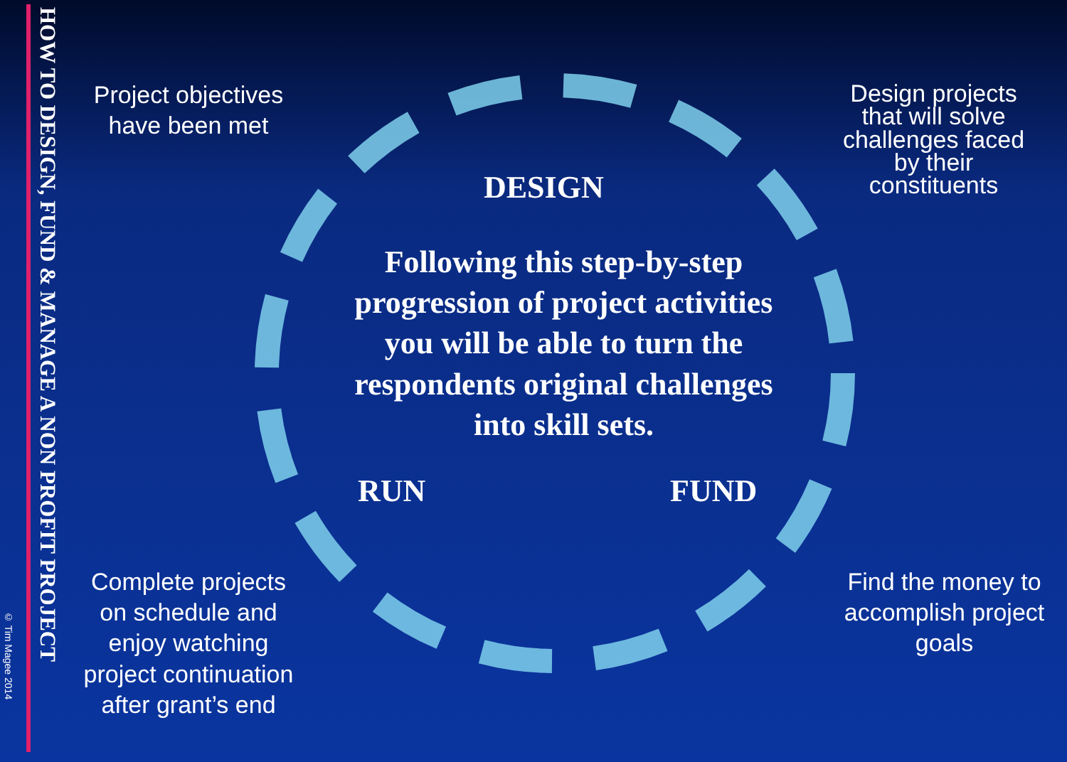HOW TO DESIGN, FUND & MANAGE A NON PROFIT PROJECT
© Tim Magee 2014
Project objectives
have been met
Design projects that will solve challenges faced by their constituents
DESIGN
Following this step-by-step progression of project activities you will be able to turn the respondents original challenges into skill sets.
RUN FUND
Complete projects on schedule and enjoy watching project continuation after grant’s end
Find the money to accomplish project goals